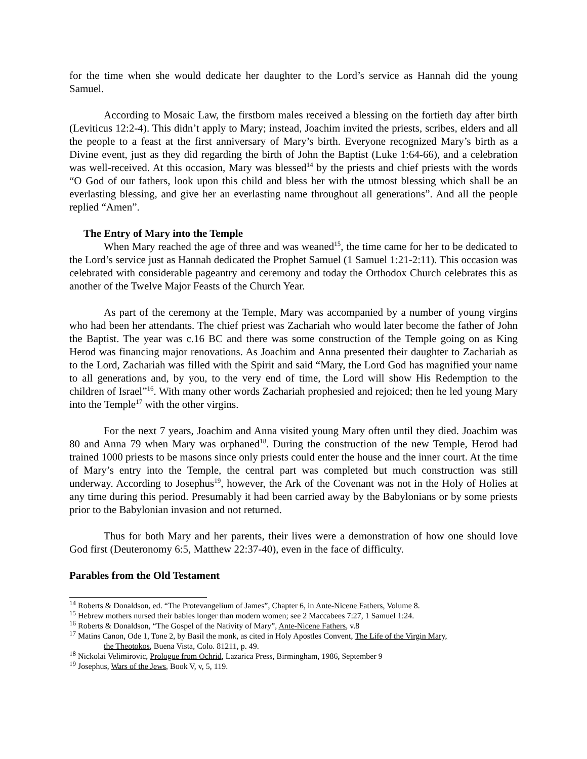for the time when she would dedicate her daughter to the Lord’s service as Hannah did the young Samuel.
According to Mosaic Law, the firstborn males received a blessing on the fortieth day after birth (Leviticus 12:2-4). This didn’t apply to Mary; instead, Joachim invited the priests, scribes, elders and all the people to a feast at the first anniversary of Mary’s birth. Everyone recognized Mary’s birth as a Divine event, just as they did regarding the birth of John the Baptist (Luke 1:64-66), and a celebration was well-received. At this occasion, Mary was blessed<sup>14</sup> by the priests and chief priests with the words “O God of our fathers, look upon this child and bless her with the utmost blessing which shall be an everlasting blessing, and give her an everlasting name throughout all generations”. And all the people replied “Amen”.
The Entry of Mary into the Temple
When Mary reached the age of three and was weaned<sup>15</sup>, the time came for her to be dedicated to the Lord’s service just as Hannah dedicated the Prophet Samuel (1 Samuel 1:21-2:11). This occasion was celebrated with considerable pageantry and ceremony and today the Orthodox Church celebrates this as another of the Twelve Major Feasts of the Church Year.
As part of the ceremony at the Temple, Mary was accompanied by a number of young virgins who had been her attendants. The chief priest was Zachariah who would later become the father of John the Baptist. The year was c.16 BC and there was some construction of the Temple going on as King Herod was financing major renovations. As Joachim and Anna presented their daughter to Zachariah as to the Lord, Zachariah was filled with the Spirit and said “Mary, the Lord God has magnified your name to all generations and, by you, to the very end of time, the Lord will show His Redemption to the children of Israel”<sup>16</sup>. With many other words Zachariah prophesied and rejoiced; then he led young Mary into the Temple<sup>17</sup> with the other virgins.
For the next 7 years, Joachim and Anna visited young Mary often until they died. Joachim was 80 and Anna 79 when Mary was orphaned<sup>18</sup>. During the construction of the new Temple, Herod had trained 1000 priests to be masons since only priests could enter the house and the inner court. At the time of Mary’s entry into the Temple, the central part was completed but much construction was still underway. According to Josephus<sup>19</sup>, however, the Ark of the Covenant was not in the Holy of Holies at any time during this period. Presumably it had been carried away by the Babylonians or by some priests prior to the Babylonian invasion and not returned.
Thus for both Mary and her parents, their lives were a demonstration of how one should love God first (Deuteronomy 6:5, Matthew 22:37-40), even in the face of difficulty.
Parables from the Old Testament
<sup>14</sup> Roberts & Donaldson, ed. “The Protevangelium of James”, Chapter 6, in Ante-Nicene Fathers, Volume 8.
<sup>15</sup> Hebrew mothers nursed their babies longer than modern women; see 2 Maccabees 7:27, 1 Samuel 1:24.
<sup>16</sup> Roberts & Donaldson, “The Gospel of the Nativity of Mary”, Ante-Nicene Fathers, v.8
<sup>17</sup> Matins Canon, Ode 1, Tone 2, by Basil the monk, as cited in Holy Apostles Convent, The Life of the Virgin Mary,
the Theotokos, Buena Vista, Colo. 81211, p. 49.
<sup>18</sup> Nickolai Velimirovic, Prologue from Ochrid, Lazarica Press, Birmingham, 1986, September 9
<sup>19</sup> Josephus, Wars of the Jews, Book V, v, 5, 119.